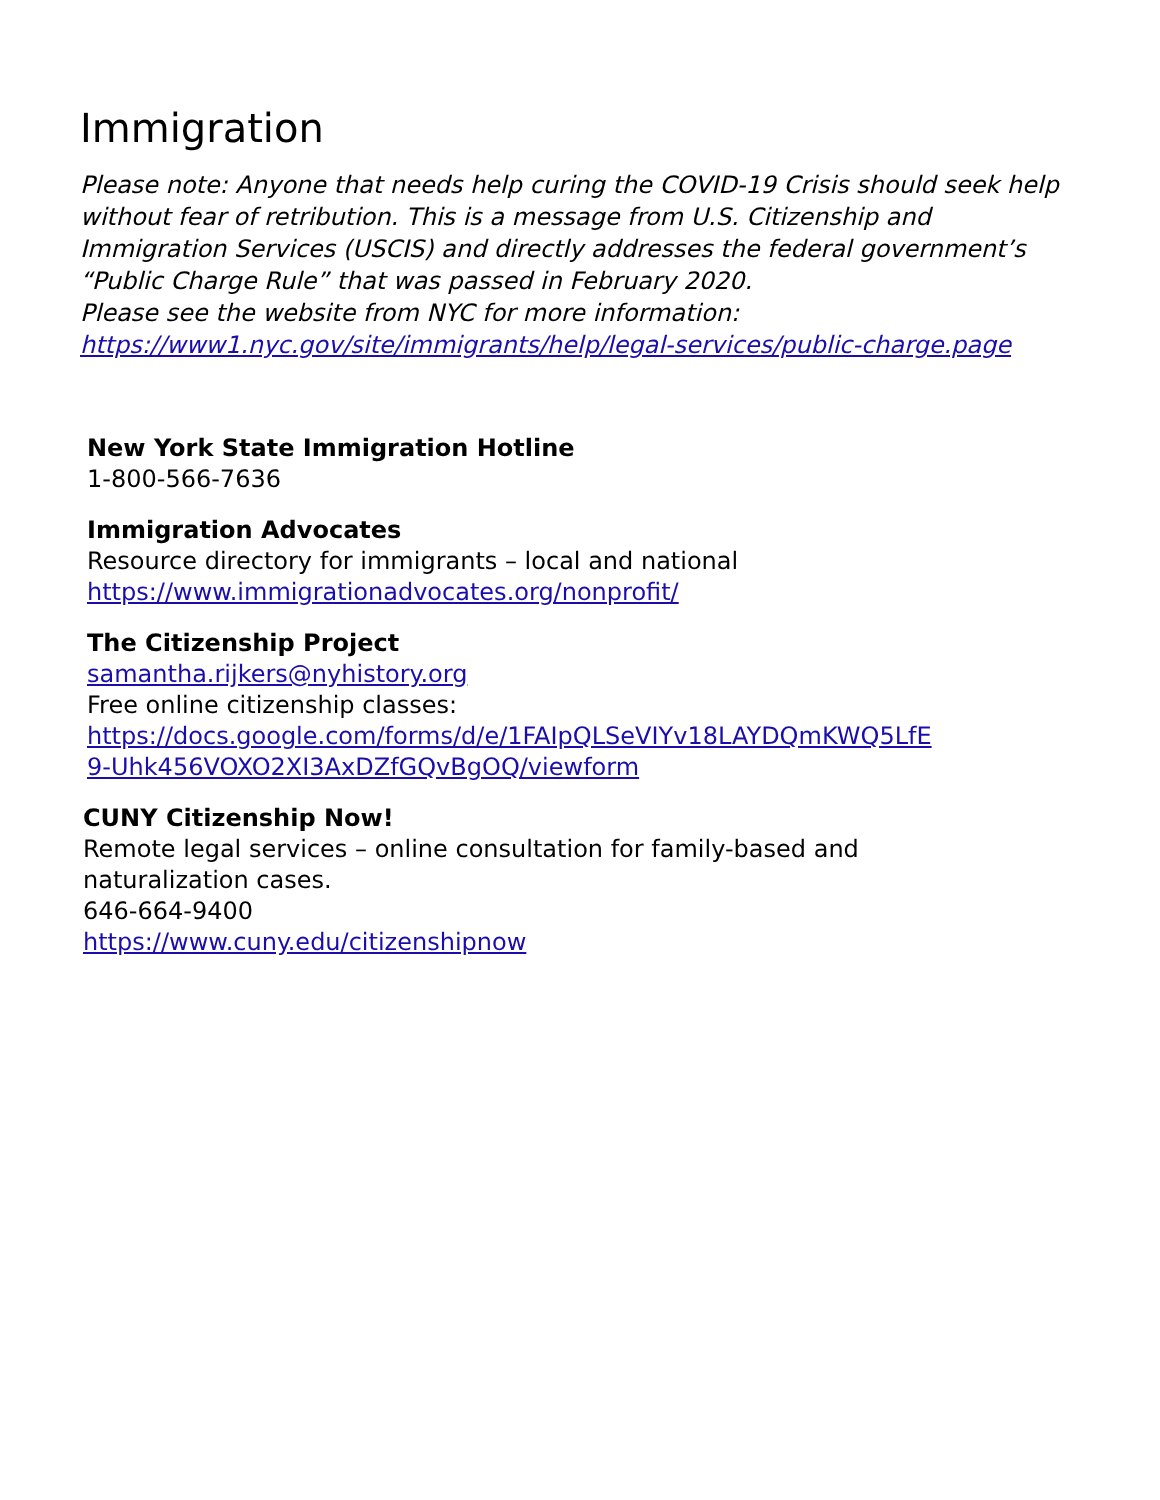Immigration
Please note: Anyone that needs help curing the COVID-19 Crisis should seek help without fear of retribution. This is a message from U.S. Citizenship and Immigration Services (USCIS) and directly addresses the federal government’s “Public Charge Rule” that was passed in February 2020.
Please see the website from NYC for more information:
https://www1.nyc.gov/site/immigrants/help/legal-services/public-charge.page
New York State Immigration Hotline
1-800-566-7636
Immigration Advocates
Resource directory for immigrants – local and national
https://www.immigrationadvocates.org/nonprofit/
The Citizenship Project
samantha.rijkers@nyhistory.org
Free online citizenship classes:
https://docs.google.com/forms/d/e/1FAIpQLSeVIYv18LAYDQmKWQ5LfE
9-Uhk456VOXO2XI3AxDZfGQvBgOQ/viewform
CUNY Citizenship Now!
Remote legal services – online consultation for family-based and
naturalization cases.
646-664-9400
https://www.cuny.edu/citizenshipnow